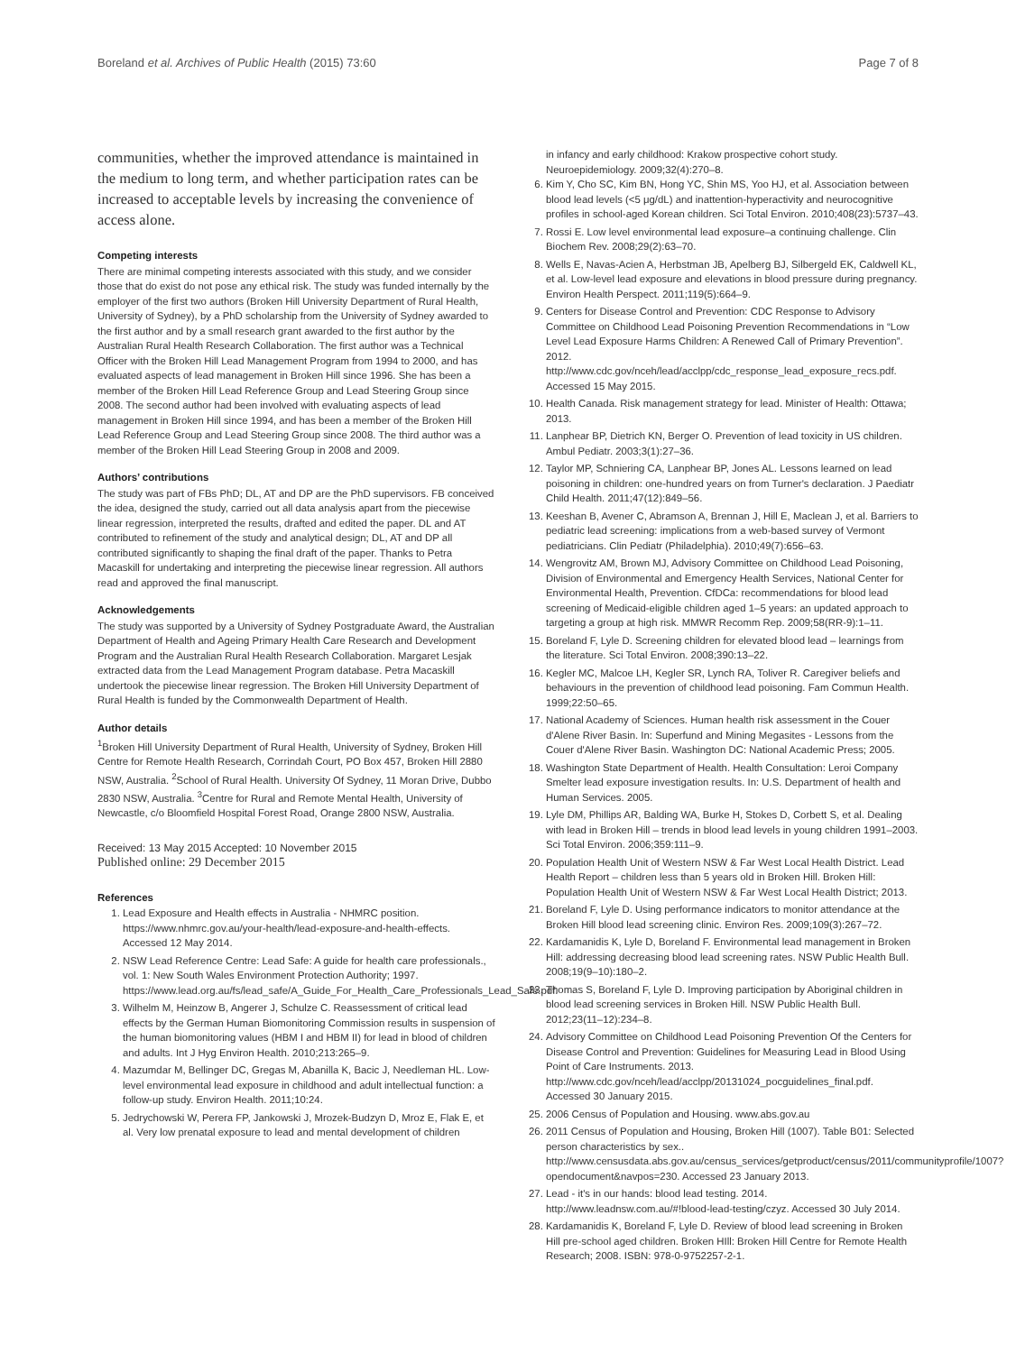Boreland et al. Archives of Public Health (2015) 73:60 Page 7 of 8
communities, whether the improved attendance is maintained in the medium to long term, and whether participation rates can be increased to acceptable levels by increasing the convenience of access alone.
Competing interests
There are minimal competing interests associated with this study, and we consider those that do exist do not pose any ethical risk. The study was funded internally by the employer of the first two authors (Broken Hill University Department of Rural Health, University of Sydney), by a PhD scholarship from the University of Sydney awarded to the first author and by a small research grant awarded to the first author by the Australian Rural Health Research Collaboration. The first author was a Technical Officer with the Broken Hill Lead Management Program from 1994 to 2000, and has evaluated aspects of lead management in Broken Hill since 1996. She has been a member of the Broken Hill Lead Reference Group and Lead Steering Group since 2008. The second author had been involved with evaluating aspects of lead management in Broken Hill since 1994, and has been a member of the Broken Hill Lead Reference Group and Lead Steering Group since 2008. The third author was a member of the Broken Hill Lead Steering Group in 2008 and 2009.
Authors’ contributions
The study was part of FBs PhD; DL, AT and DP are the PhD supervisors. FB conceived the idea, designed the study, carried out all data analysis apart from the piecewise linear regression, interpreted the results, drafted and edited the paper. DL and AT contributed to refinement of the study and analytical design; DL, AT and DP all contributed significantly to shaping the final draft of the paper. Thanks to Petra Macaskill for undertaking and interpreting the piecewise linear regression. All authors read and approved the final manuscript.
Acknowledgements
The study was supported by a University of Sydney Postgraduate Award, the Australian Department of Health and Ageing Primary Health Care Research and Development Program and the Australian Rural Health Research Collaboration. Margaret Lesjak extracted data from the Lead Management Program database. Petra Macaskill undertook the piecewise linear regression. The Broken Hill University Department of Rural Health is funded by the Commonwealth Department of Health.
Author details
<sup>1</sup> Broken Hill University Department of Rural Health, University of Sydney, Broken Hill Centre for Remote Health Research, Corrindah Court, PO Box 457, Broken Hill 2880 NSW, Australia. <sup>2</sup>School of Rural Health. University Of Sydney, 11 Moran Drive, Dubbo 2830 NSW, Australia. <sup>3</sup>Centre for Rural and Remote Mental Health, University of Newcastle, c/o Bloomfield Hospital Forest Road, Orange 2800 NSW, Australia.
Received: 13 May 2015 Accepted: 10 November 2015
Published online: 29 December 2015
References
1. Lead Exposure and Health effects in Australia - NHMRC position. https://www.nhmrc.gov.au/your-health/lead-exposure-and-health-effects. Accessed 12 May 2014.
2. NSW Lead Reference Centre: Lead Safe: A guide for health care professionals., vol. 1: New South Wales Environment Protection Authority; 1997. https://www.lead.org.au/fs/lead_safe/A_Guide_For_Health_Care_Professionals_Lead_Safe.pdf.
3. Wilhelm M, Heinzow B, Angerer J, Schulze C. Reassessment of critical lead effects by the German Human Biomonitoring Commission results in suspension of the human biomonitoring values (HBM I and HBM II) for lead in blood of children and adults. Int J Hyg Environ Health. 2010;213:265–9.
4. Mazumdar M, Bellinger DC, Gregas M, Abanilla K, Bacic J, Needleman HL. Low-level environmental lead exposure in childhood and adult intellectual function: a follow-up study. Environ Health. 2011;10:24.
5. Jedrychowski W, Perera FP, Jankowski J, Mrozek-Budzyn D, Mroz E, Flak E, et al. Very low prenatal exposure to lead and mental development of children
in infancy and early childhood: Krakow prospective cohort study. Neuroepidemiology. 2009;32(4):270–8.
6. Kim Y, Cho SC, Kim BN, Hong YC, Shin MS, Yoo HJ, et al. Association between blood lead levels (<5 μg/dL) and inattention-hyperactivity and neurocognitive profiles in school-aged Korean children. Sci Total Environ. 2010;408(23):5737–43.
7. Rossi E. Low level environmental lead exposure–a continuing challenge. Clin Biochem Rev. 2008;29(2):63–70.
8. Wells E, Navas-Acien A, Herbstman JB, Apelberg BJ, Silbergeld EK, Caldwell KL, et al. Low-level lead exposure and elevations in blood pressure during pregnancy. Environ Health Perspect. 2011;119(5):664–9.
9. Centers for Disease Control and Prevention: CDC Response to Advisory Committee on Childhood Lead Poisoning Prevention Recommendations in “Low Level Lead Exposure Harms Children: A Renewed Call of Primary Prevention”. 2012. http://www.cdc.gov/nceh/lead/acclpp/cdc_response_lead_exposure_recs.pdf. Accessed 15 May 2015.
10. Health Canada. Risk management strategy for lead. Minister of Health: Ottawa; 2013.
11. Lanphear BP, Dietrich KN, Berger O. Prevention of lead toxicity in US children. Ambul Pediatr. 2003;3(1):27–36.
12. Taylor MP, Schniering CA, Lanphear BP, Jones AL. Lessons learned on lead poisoning in children: one-hundred years on from Turner's declaration. J Paediatr Child Health. 2011;47(12):849–56.
13. Keeshan B, Avener C, Abramson A, Brennan J, Hill E, Maclean J, et al. Barriers to pediatric lead screening: implications from a web-based survey of Vermont pediatricians. Clin Pediatr (Philadelphia). 2010;49(7):656–63.
14. Wengrovitz AM, Brown MJ, Advisory Committee on Childhood Lead Poisoning, Division of Environmental and Emergency Health Services, National Center for Environmental Health, Prevention. CfDCa: recommendations for blood lead screening of Medicaid-eligible children aged 1–5 years: an updated approach to targeting a group at high risk. MMWR Recomm Rep. 2009;58(RR-9):1–11.
15. Boreland F, Lyle D. Screening children for elevated blood lead – learnings from the literature. Sci Total Environ. 2008;390:13–22.
16. Kegler MC, Malcoe LH, Kegler SR, Lynch RA, Toliver R. Caregiver beliefs and behaviours in the prevention of childhood lead poisoning. Fam Commun Health. 1999;22:50–65.
17. National Academy of Sciences. Human health risk assessment in the Couer d'Alene River Basin. In: Superfund and Mining Megasites - Lessons from the Couer d'Alene River Basin. Washington DC: National Academic Press; 2005.
18. Washington State Department of Health. Health Consultation: Leroi Company Smelter lead exposure investigation results. In: U.S. Department of health and Human Services. 2005.
19. Lyle DM, Phillips AR, Balding WA, Burke H, Stokes D, Corbett S, et al. Dealing with lead in Broken Hill – trends in blood lead levels in young children 1991–2003. Sci Total Environ. 2006;359:111–9.
20. Population Health Unit of Western NSW & Far West Local Health District. Lead Health Report – children less than 5 years old in Broken Hill. Broken Hill: Population Health Unit of Western NSW & Far West Local Health District; 2013.
21. Boreland F, Lyle D. Using performance indicators to monitor attendance at the Broken Hill blood lead screening clinic. Environ Res. 2009;109(3):267–72.
22. Kardamanidis K, Lyle D, Boreland F. Environmental lead management in Broken Hill: addressing decreasing blood lead screening rates. NSW Public Health Bull. 2008;19(9–10):180–2.
23. Thomas S, Boreland F, Lyle D. Improving participation by Aboriginal children in blood lead screening services in Broken Hill. NSW Public Health Bull. 2012;23(11–12):234–8.
24. Advisory Committee on Childhood Lead Poisoning Prevention Of the Centers for Disease Control and Prevention: Guidelines for Measuring Lead in Blood Using Point of Care Instruments. 2013. http://www.cdc.gov/nceh/lead/acclpp/20131024_pocguidelines_final.pdf. Accessed 30 January 2015.
25. 2006 Census of Population and Housing. www.abs.gov.au
26. 2011 Census of Population and Housing, Broken Hill (1007). Table B01: Selected person characteristics by sex.. http://www.censusdata.abs.gov.au/census_services/getproduct/census/2011/communityprofile/1007?opendocument&navpos=230. Accessed 23 January 2013.
27. Lead - it's in our hands: blood lead testing. 2014. http://www.leadnsw.com.au/#!blood-lead-testing/czyz. Accessed 30 July 2014.
28. Kardamanidis K, Boreland F, Lyle D. Review of blood lead screening in Broken Hill pre-school aged children. Broken HIll: Broken Hill Centre for Remote Health Research; 2008. ISBN: 978-0-9752257-2-1.